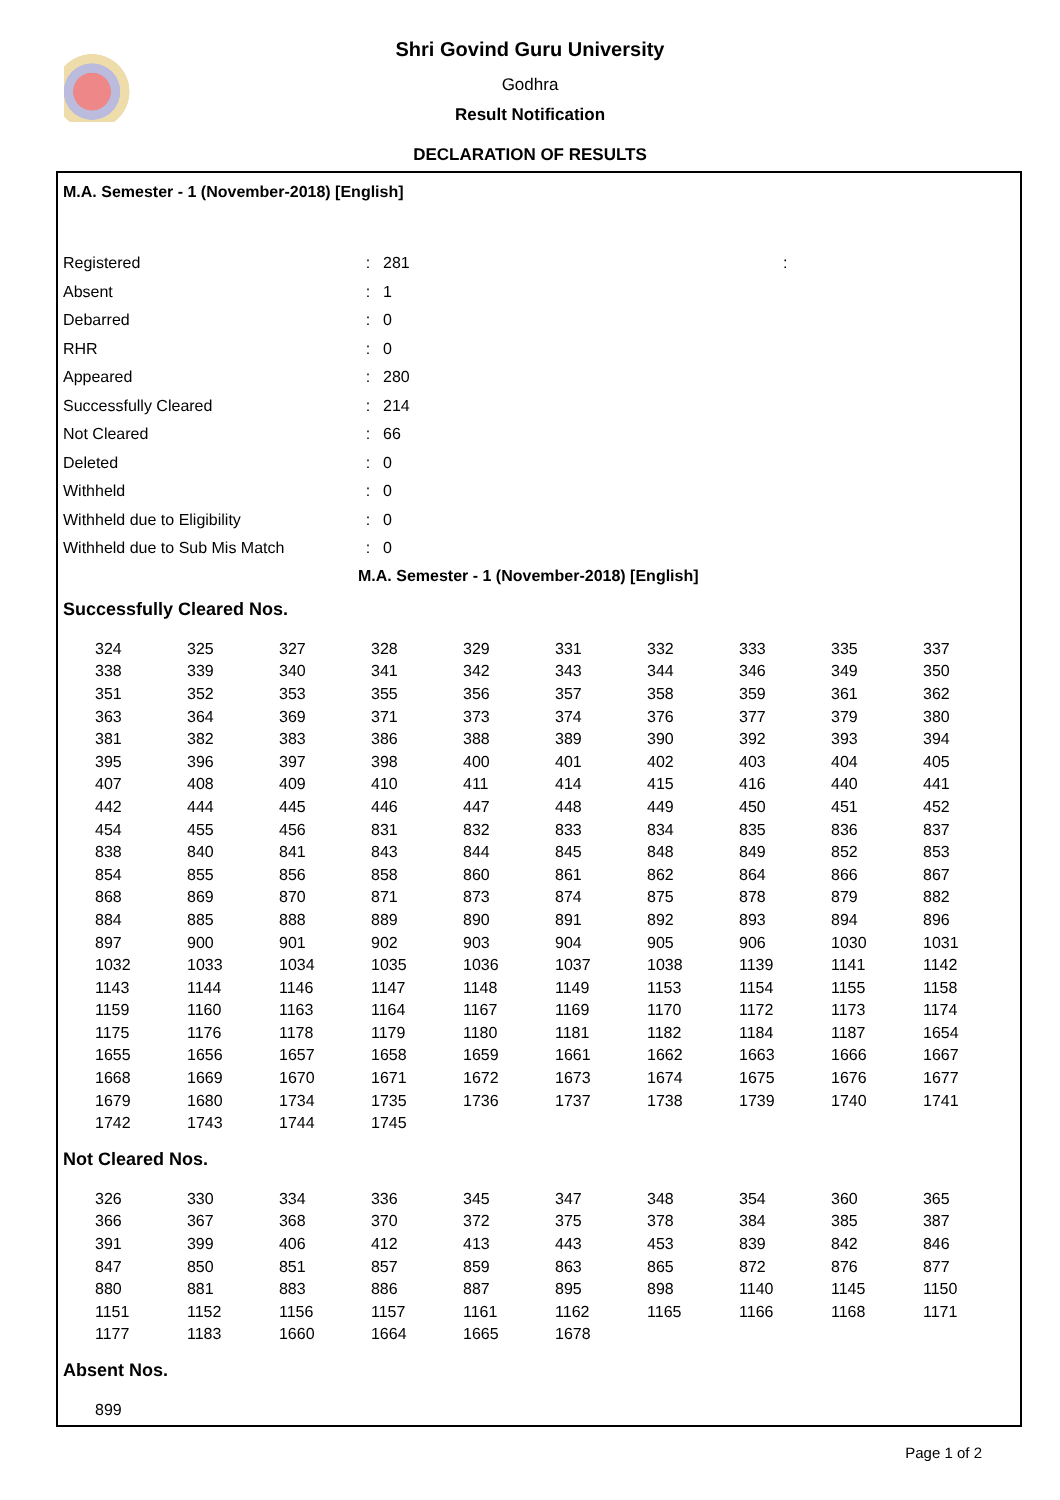Shri Govind Guru University
Godhra
Result Notification
DECLARATION OF RESULTS
M.A. Semester - 1 (November-2018) [English]
| Registered | : | 281 | : |
| Absent | : | 1 | |
| Debarred | : | 0 | |
| RHR | : | 0 | |
| Appeared | : | 280 | |
| Successfully Cleared | : | 214 | |
| Not Cleared | : | 66 | |
| Deleted | : | 0 | |
| Withheld | : | 0 | |
| Withheld due to Eligibility | : | 0 | |
| Withheld due to Sub Mis Match | : | 0 | |
M.A. Semester - 1 (November-2018) [English]
Successfully Cleared Nos.
| 324 | 325 | 327 | 328 | 329 | 331 | 332 | 333 | 335 | 337 |
| 338 | 339 | 340 | 341 | 342 | 343 | 344 | 346 | 349 | 350 |
| 351 | 352 | 353 | 355 | 356 | 357 | 358 | 359 | 361 | 362 |
| 363 | 364 | 369 | 371 | 373 | 374 | 376 | 377 | 379 | 380 |
| 381 | 382 | 383 | 386 | 388 | 389 | 390 | 392 | 393 | 394 |
| 395 | 396 | 397 | 398 | 400 | 401 | 402 | 403 | 404 | 405 |
| 407 | 408 | 409 | 410 | 411 | 414 | 415 | 416 | 440 | 441 |
| 442 | 444 | 445 | 446 | 447 | 448 | 449 | 450 | 451 | 452 |
| 454 | 455 | 456 | 831 | 832 | 833 | 834 | 835 | 836 | 837 |
| 838 | 840 | 841 | 843 | 844 | 845 | 848 | 849 | 852 | 853 |
| 854 | 855 | 856 | 858 | 860 | 861 | 862 | 864 | 866 | 867 |
| 868 | 869 | 870 | 871 | 873 | 874 | 875 | 878 | 879 | 882 |
| 884 | 885 | 888 | 889 | 890 | 891 | 892 | 893 | 894 | 896 |
| 897 | 900 | 901 | 902 | 903 | 904 | 905 | 906 | 1030 | 1031 |
| 1032 | 1033 | 1034 | 1035 | 1036 | 1037 | 1038 | 1139 | 1141 | 1142 |
| 1143 | 1144 | 1146 | 1147 | 1148 | 1149 | 1153 | 1154 | 1155 | 1158 |
| 1159 | 1160 | 1163 | 1164 | 1167 | 1169 | 1170 | 1172 | 1173 | 1174 |
| 1175 | 1176 | 1178 | 1179 | 1180 | 1181 | 1182 | 1184 | 1187 | 1654 |
| 1655 | 1656 | 1657 | 1658 | 1659 | 1661 | 1662 | 1663 | 1666 | 1667 |
| 1668 | 1669 | 1670 | 1671 | 1672 | 1673 | 1674 | 1675 | 1676 | 1677 |
| 1679 | 1680 | 1734 | 1735 | 1736 | 1737 | 1738 | 1739 | 1740 | 1741 |
| 1742 | 1743 | 1744 | 1745 | | | | | | |
Not Cleared Nos.
| 326 | 330 | 334 | 336 | 345 | 347 | 348 | 354 | 360 | 365 |
| 366 | 367 | 368 | 370 | 372 | 375 | 378 | 384 | 385 | 387 |
| 391 | 399 | 406 | 412 | 413 | 443 | 453 | 839 | 842 | 846 |
| 847 | 850 | 851 | 857 | 859 | 863 | 865 | 872 | 876 | 877 |
| 880 | 881 | 883 | 886 | 887 | 895 | 898 | 1140 | 1145 | 1150 |
| 1151 | 1152 | 1156 | 1157 | 1161 | 1162 | 1165 | 1166 | 1168 | 1171 |
| 1177 | 1183 | 1660 | 1664 | 1665 | 1678 | | | | |
Absent Nos.
| 899 |
Page 1 of 2